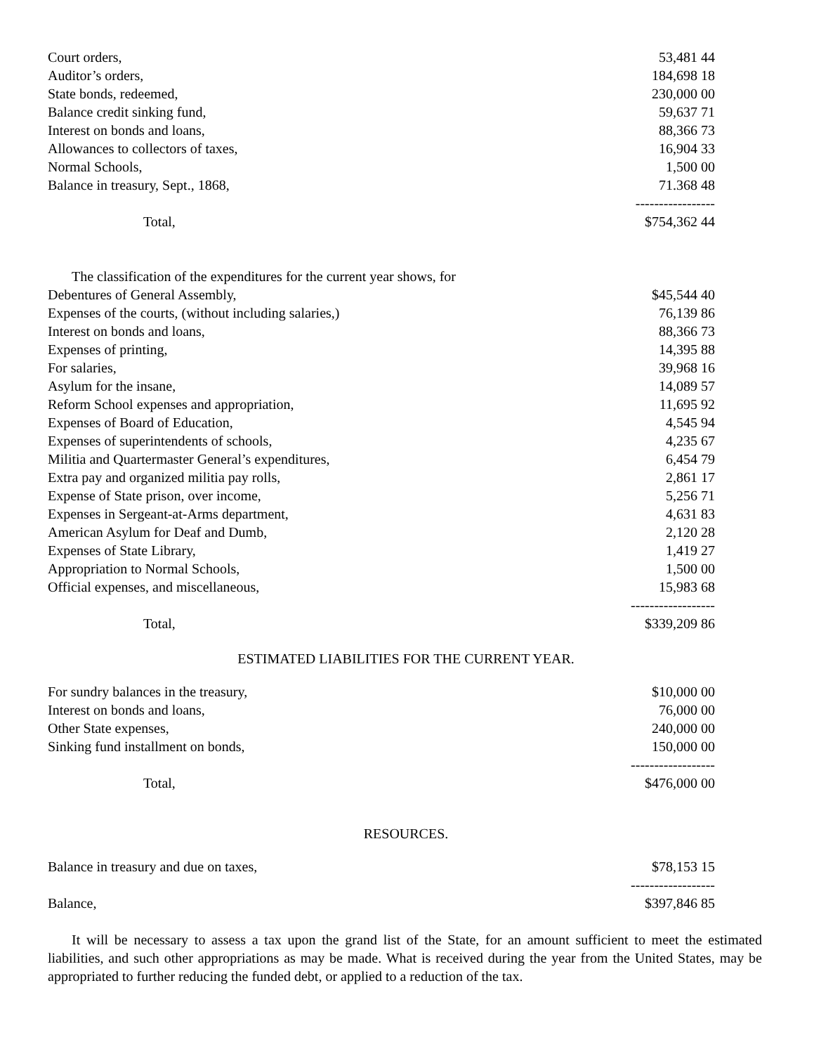| Court orders, | 53,481 44 |
| Auditor’s orders, | 184,698 18 |
| State bonds, redeemed, | 230,000 00 |
| Balance credit sinking fund, | 59,637 71 |
| Interest on bonds and loans, | 88,366 73 |
| Allowances to collectors of taxes, | 16,904 33 |
| Normal Schools, | 1,500 00 |
| Balance in treasury, Sept., 1868, | 71.368 48 |
| | ----------------- |
| Total, | $754,362 44 |
The classification of the expenditures for the current year shows, for
| Debentures of General Assembly, | $45,544 40 |
| Expenses of the courts, (without including salaries,) | 76,139 86 |
| Interest on bonds and loans, | 88,366 73 |
| Expenses of printing, | 14,395 88 |
| For salaries, | 39,968 16 |
| Asylum for the insane, | 14,089 57 |
| Reform School expenses and appropriation, | 11,695 92 |
| Expenses of Board of Education, | 4,545 94 |
| Expenses of superintendents of schools, | 4,235 67 |
| Militia and Quartermaster General’s expenditures, | 6,454 79 |
| Extra pay and organized militia pay rolls, | 2,861 17 |
| Expense of State prison, over income, | 5,256 71 |
| Expenses in Sergeant-at-Arms department, | 4,631 83 |
| American Asylum for Deaf and Dumb, | 2,120 28 |
| Expenses of State Library, | 1,419 27 |
| Appropriation to Normal Schools, | 1,500 00 |
| Official expenses, and miscellaneous, | 15,983 68 |
| | ------------------ |
| Total, | $339,209 86 |
ESTIMATED LIABILITIES FOR THE CURRENT YEAR.
| For sundry balances in the treasury, | $10,000 00 |
| Interest on bonds and loans, | 76,000 00 |
| Other State expenses, | 240,000 00 |
| Sinking fund installment on bonds, | 150,000 00 |
| | ------------------ |
| Total, | $476,000 00 |
RESOURCES.
| Balance in treasury and due on taxes, | $78,153 15 |
| | ------------------ |
| Balance, | $397,846 85 |
It will be necessary to assess a tax upon the grand list of the State, for an amount sufficient to meet the estimated liabilities, and such other appropriations as may be made. What is received during the year from the United States, may be appropriated to further reducing the funded debt, or applied to a reduction of the tax.